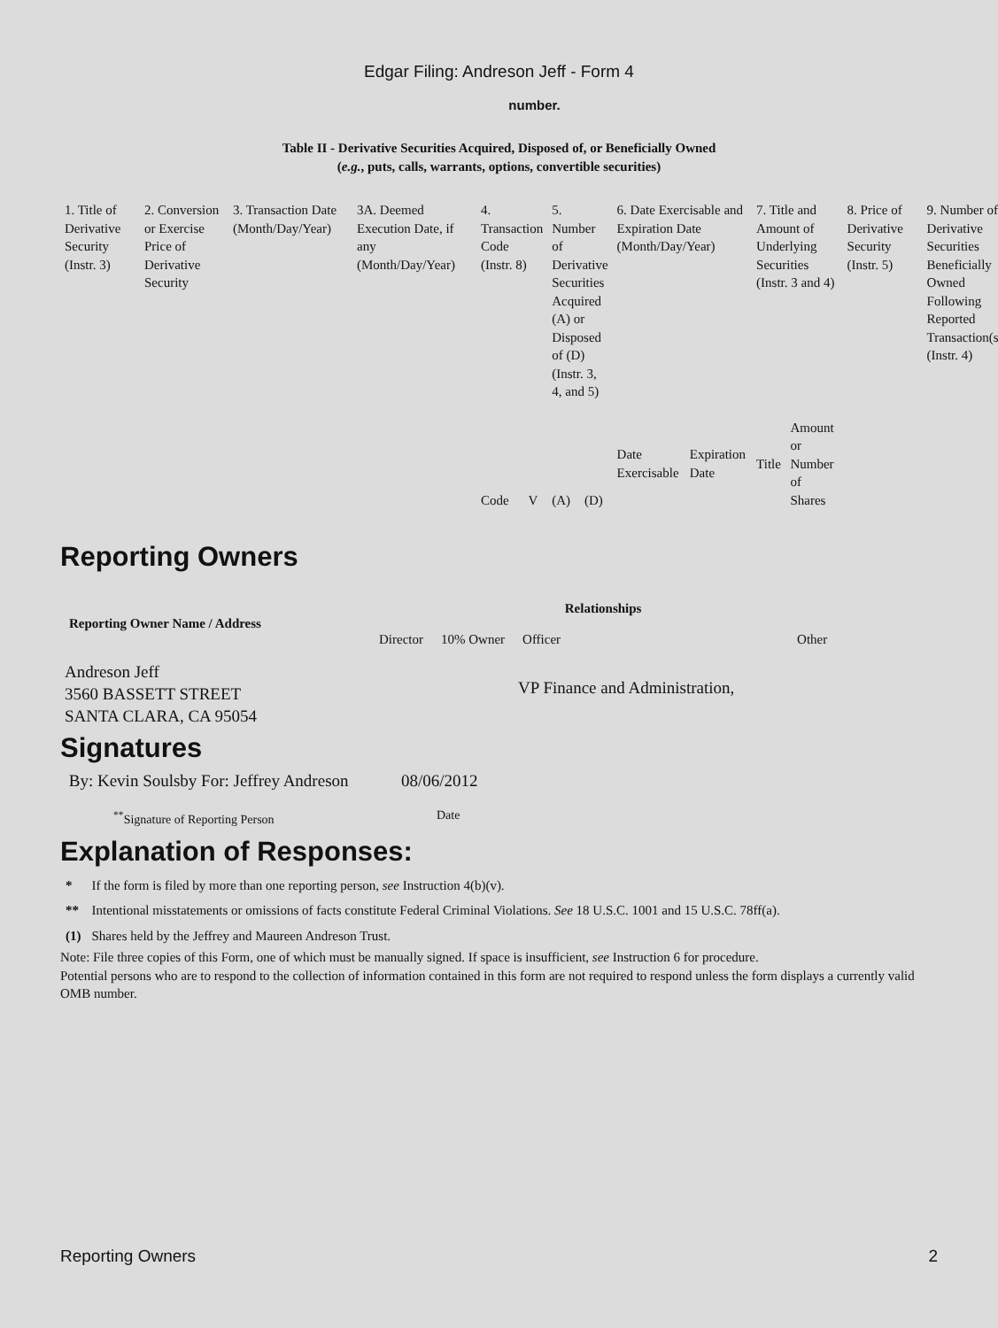Edgar Filing: Andreson Jeff - Form 4
number.
Table II - Derivative Securities Acquired, Disposed of, or Beneficially Owned
(e.g., puts, calls, warrants, options, convertible securities)
| 1. Title of Derivative Security (Instr. 3) | 2. Conversion or Exercise Price of Derivative Security | 3. Transaction Date (Month/Day/Year) | 3A. Deemed Execution Date, if any (Month/Day/Year) | 4. Transaction Code (Instr. 8) | | 5. Number of Derivative Securities Acquired (A) or Disposed of (D) (Instr. 3, 4, and 5) | | 6. Date Exercisable and Expiration Date (Month/Day/Year) | | 7. Title and Amount of Underlying Securities (Instr. 3 and 4) | | 8. Price of Derivative Security (Instr. 5) | 9. Number of Derivative Securities Beneficially Owned Following Reported Transaction(s) (Instr. 4) |
| --- | --- | --- | --- | --- | --- | --- | --- | --- | --- | --- | --- | --- | --- |
| | | | | Code | V | (A) | (D) | Date Exercisable | Expiration Date | Title | Amount or Number of Shares | | |
Reporting Owners
| Reporting Owner Name / Address | Relationships | | | |
| --- | --- | --- | --- | --- |
| | Director | 10% Owner | Officer | Other |
| Andreson Jeff 3560 BASSETT STREET SANTA CLARA, CA 95054 | | | VP Finance and Administration, | |
Signatures
| By: Kevin Soulsby For: Jeffrey Andreson | 08/06/2012 |
| <sup>**</sup> Signature of Reporting Person | Date |
Explanation of Responses:
| * | If the form is filed by more than one reporting person, see Instruction 4(b)(v). |
| ** | Intentional misstatements or omissions of facts constitute Federal Criminal Violations. See 18 U.S.C. 1001 and 15 U.S.C. 78ff(a). |
| (1) | Shares held by the Jeffrey and Maureen Andreson Trust. |
Note: File three copies of this Form, one of which must be manually signed. If space is insufficient, see Instruction 6 for procedure.
Potential persons who are to respond to the collection of information contained in this form are not required to respond unless the form displays a currently valid OMB number.
Reporting Owners 2